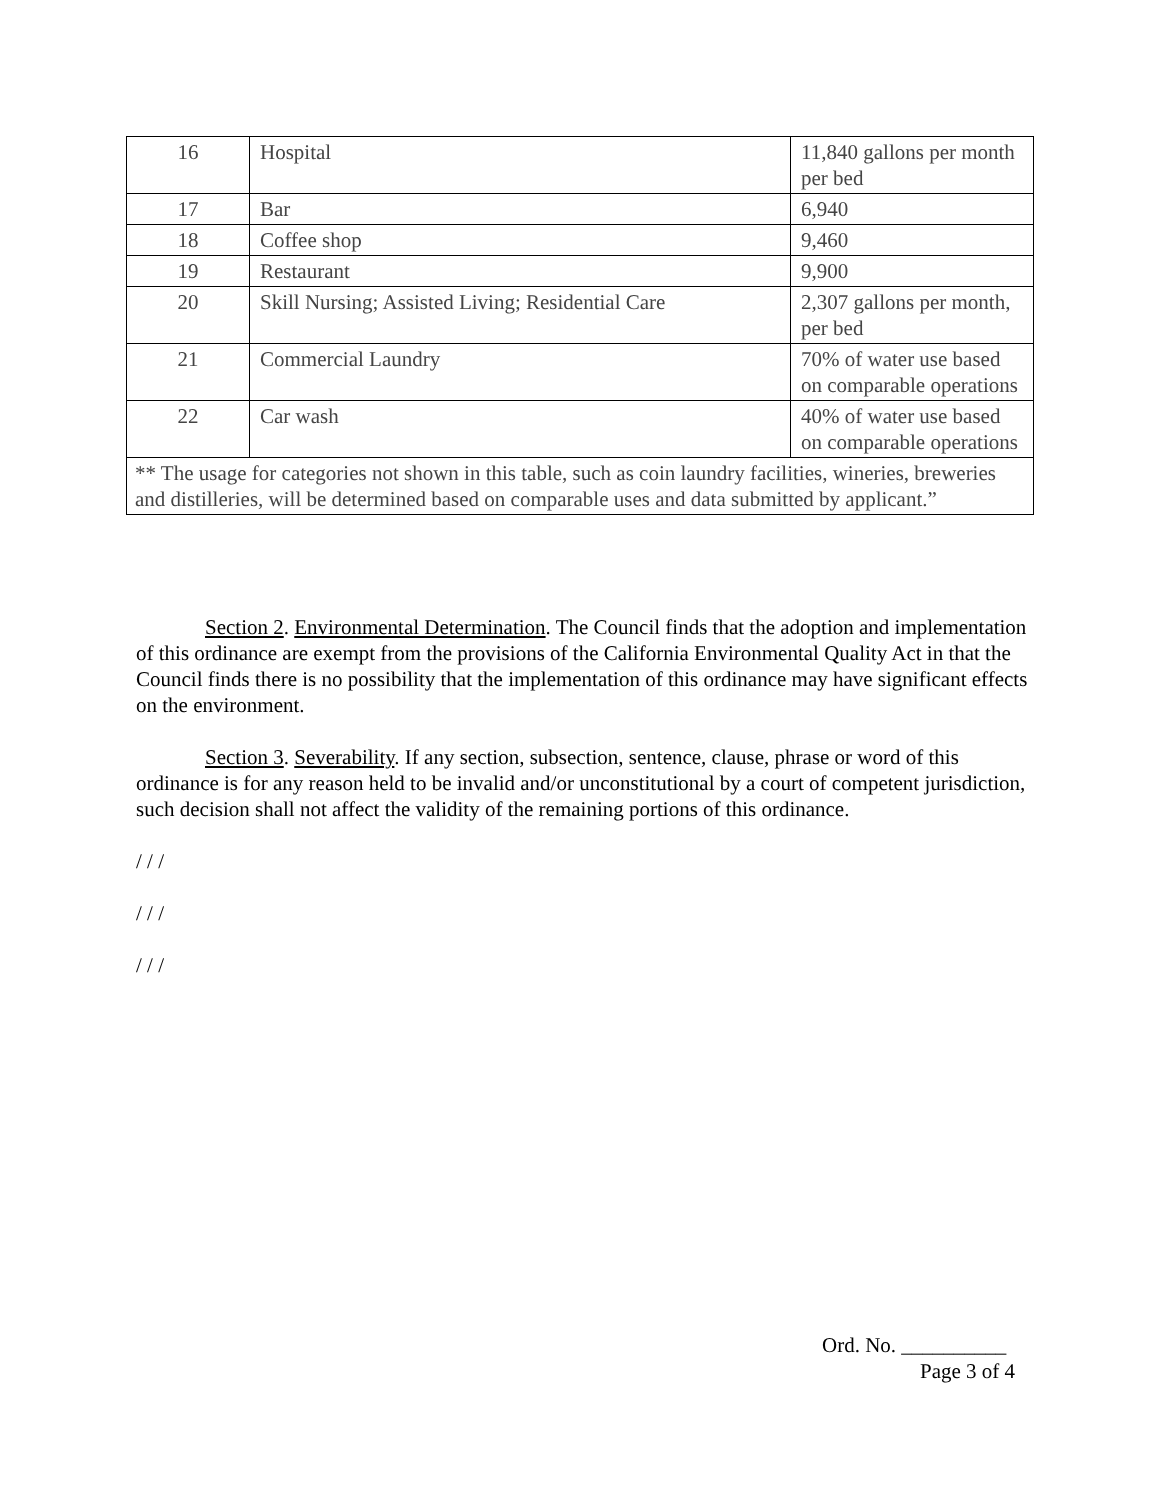| 16 | Hospital | 11,840 gallons per month per bed |
| 17 | Bar | 6,940 |
| 18 | Coffee shop | 9,460 |
| 19 | Restaurant | 9,900 |
| 20 | Skill Nursing; Assisted Living; Residential Care | 2,307 gallons per month, per bed |
| 21 | Commercial Laundry | 70% of water use based on comparable operations |
| 22 | Car wash | 40% of water use based on comparable operations |
| ** The usage for categories not shown in this table, such as coin laundry facilities, wineries, breweries and distilleries, will be determined based on comparable uses and data submitted by applicant.” | | |
Section 2. Environmental Determination. The Council finds that the adoption and implementation of this ordinance are exempt from the provisions of the California Environmental Quality Act in that the Council finds there is no possibility that the implementation of this ordinance may have significant effects on the environment.
Section 3. Severability. If any section, subsection, sentence, clause, phrase or word of this ordinance is for any reason held to be invalid and/or unconstitutional by a court of competent jurisdiction, such decision shall not affect the validity of the remaining portions of this ordinance.
/ / /
/ / /
/ / /
Ord. No. __________
Page 3 of 4